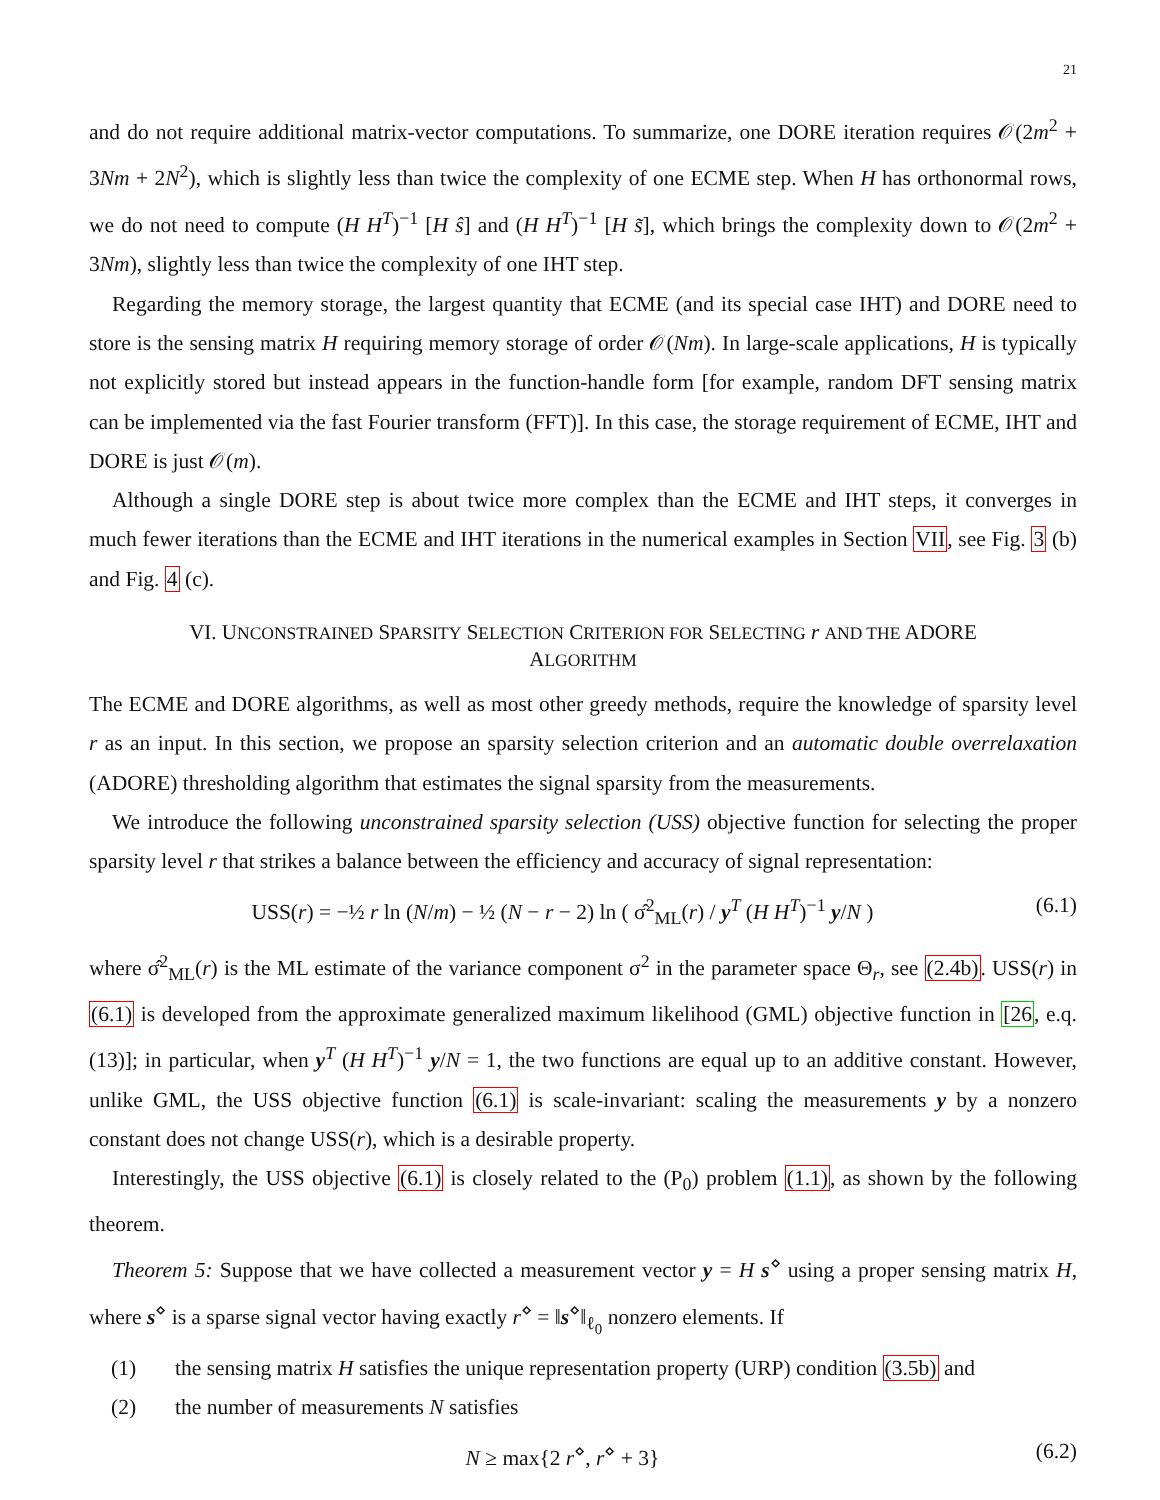21
and do not require additional matrix-vector computations. To summarize, one DORE iteration requires 𝒪(2m<sup>2</sup> + 3Nm + 2N<sup>2</sup>), which is slightly less than twice the complexity of one ECME step. When H has orthonormal rows, we do not need to compute (H H<sup>T</sup>)<sup>−1</sup> [H ŝ] and (H H<sup>T</sup>)<sup>−1</sup> [H s̃], which brings the complexity down to 𝒪(2m<sup>2</sup> + 3Nm), slightly less than twice the complexity of one IHT step.
Regarding the memory storage, the largest quantity that ECME (and its special case IHT) and DORE need to store is the sensing matrix H requiring memory storage of order 𝒪(Nm). In large-scale applications, H is typically not explicitly stored but instead appears in the function-handle form [for example, random DFT sensing matrix can be implemented via the fast Fourier transform (FFT)]. In this case, the storage requirement of ECME, IHT and DORE is just 𝒪(m).
Although a single DORE step is about twice more complex than the ECME and IHT steps, it converges in much fewer iterations than the ECME and IHT iterations in the numerical examples in Section VII, see Fig. 3 (b) and Fig. 4 (c).
VI. UNCONSTRAINED SPARSITY SELECTION CRITERION FOR SELECTING r AND THE ADORE
ALGORITHM
The ECME and DORE algorithms, as well as most other greedy methods, require the knowledge of sparsity level r as an input. In this section, we propose an sparsity selection criterion and an automatic double overrelaxation (ADORE) thresholding algorithm that estimates the signal sparsity from the measurements.
We introduce the following unconstrained sparsity selection (USS) objective function for selecting the proper sparsity level r that strikes a balance between the efficiency and accuracy of signal representation:
USS(r) = −½ r ln (N/m) − ½ (N − r − 2) ln ( σ̂<sup>2</sup><sub>ML</sub>(r) / y<sup>T</sup> (H H<sup>T</sup>)<sup>−1</sup> y/N ) (6.1)
where σ̂<sup>2</sup><sub>ML</sub>(r) is the ML estimate of the variance component σ<sup>2</sup> in the parameter space Θ<sub>r</sub>, see (2.4b). USS(r) in (6.1) is developed from the approximate generalized maximum likelihood (GML) objective function in [26, e.q. (13)]; in particular, when y<sup>T</sup> (H H<sup>T</sup>)<sup>−1</sup> y/N = 1, the two functions are equal up to an additive constant. However, unlike GML, the USS objective function (6.1) is scale-invariant: scaling the measurements y by a nonzero constant does not change USS(r), which is a desirable property.
Interestingly, the USS objective (6.1) is closely related to the (P<sub>0</sub>) problem (1.1), as shown by the following theorem.
Theorem 5: Suppose that we have collected a measurement vector y = H s<sup>⋄</sup> using a proper sensing matrix H, where s<sup>⋄</sup> is a sparse signal vector having exactly r<sup>⋄</sup> = ‖s<sup>⋄</sup>‖<sub>ℓ<sub>0</sub></sub> nonzero elements. If
(1) the sensing matrix H satisfies the unique representation property (URP) condition (3.5b) and
(2) the number of measurements N satisfies
N ≥ max{2 r<sup>⋄</sup>, r<sup>⋄</sup> + 3} (6.2)